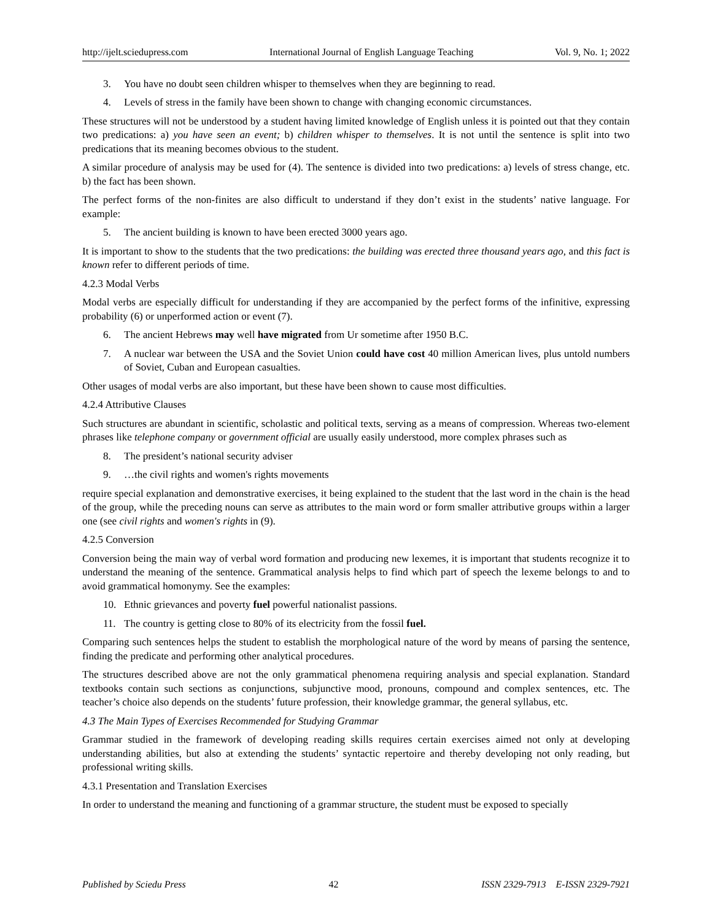http://ijelt.sciedupress.com International Journal of English Language Teaching Vol. 9, No. 1; 2022
3. You have no doubt seen children whisper to themselves when they are beginning to read.
4. Levels of stress in the family have been shown to change with changing economic circumstances.
These structures will not be understood by a student having limited knowledge of English unless it is pointed out that they contain two predications: a) you have seen an event; b) children whisper to themselves. It is not until the sentence is split into two predications that its meaning becomes obvious to the student.
A similar procedure of analysis may be used for (4). The sentence is divided into two predications: a) levels of stress change, etc. b) the fact has been shown.
The perfect forms of the non-finites are also difficult to understand if they don’t exist in the students’ native language. For example:
5. The ancient building is known to have been erected 3000 years ago.
It is important to show to the students that the two predications: the building was erected three thousand years ago, and this fact is known refer to different periods of time.
4.2.3 Modal Verbs
Modal verbs are especially difficult for understanding if they are accompanied by the perfect forms of the infinitive, expressing probability (6) or unperformed action or event (7).
6. The ancient Hebrews may well have migrated from Ur sometime after 1950 B.C.
7. A nuclear war between the USA and the Soviet Union could have cost 40 million American lives, plus untold numbers of Soviet, Cuban and European casualties.
Other usages of modal verbs are also important, but these have been shown to cause most difficulties.
4.2.4 Attributive Clauses
Such structures are abundant in scientific, scholastic and political texts, serving as a means of compression. Whereas two-element phrases like telephone company or government official are usually easily understood, more complex phrases such as
8. The president’s national security adviser
9. …the civil rights and women's rights movements
require special explanation and demonstrative exercises, it being explained to the student that the last word in the chain is the head of the group, while the preceding nouns can serve as attributes to the main word or form smaller attributive groups within a larger one (see civil rights and women's rights in (9).
4.2.5 Conversion
Conversion being the main way of verbal word formation and producing new lexemes, it is important that students recognize it to understand the meaning of the sentence. Grammatical analysis helps to find which part of speech the lexeme belongs to and to avoid grammatical homonymy. See the examples:
10. Ethnic grievances and poverty fuel powerful nationalist passions.
11. The country is getting close to 80% of its electricity from the fossil fuel.
Comparing such sentences helps the student to establish the morphological nature of the word by means of parsing the sentence, finding the predicate and performing other analytical procedures.
The structures described above are not the only grammatical phenomena requiring analysis and special explanation. Standard textbooks contain such sections as conjunctions, subjunctive mood, pronouns, compound and complex sentences, etc. The teacher’s choice also depends on the students’ future profession, their knowledge grammar, the general syllabus, etc.
4.3 The Main Types of Exercises Recommended for Studying Grammar
Grammar studied in the framework of developing reading skills requires certain exercises aimed not only at developing understanding abilities, but also at extending the students’ syntactic repertoire and thereby developing not only reading, but professional writing skills.
4.3.1 Presentation and Translation Exercises
In order to understand the meaning and functioning of a grammar structure, the student must be exposed to specially
Published by Sciedu Press 42 ISSN 2329-7913 E-ISSN 2329-7921